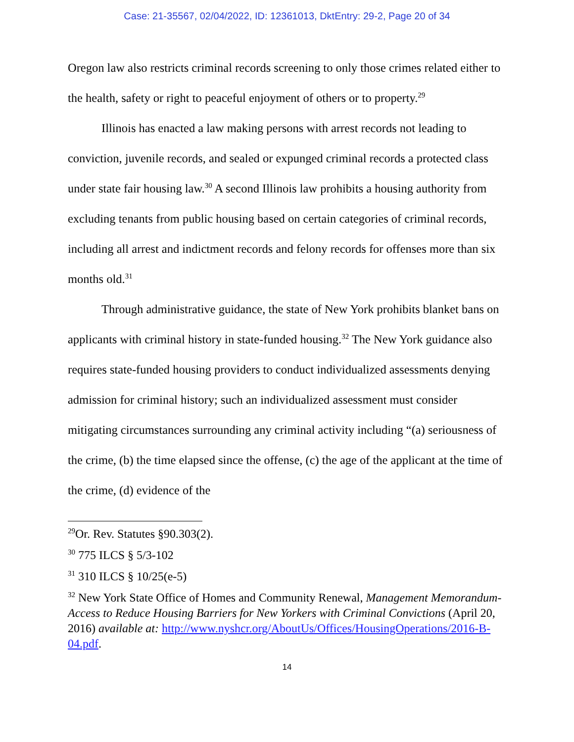Case: 21-35567, 02/04/2022, ID: 12361013, DktEntry: 29-2, Page 20 of 34
Oregon law also restricts criminal records screening to only those crimes related either to the health, safety or right to peaceful enjoyment of others or to property.<sup>29</sup>
Illinois has enacted a law making persons with arrest records not leading to conviction, juvenile records, and sealed or expunged criminal records a protected class under state fair housing law.<sup>30</sup> A second Illinois law prohibits a housing authority from excluding tenants from public housing based on certain categories of criminal records, including all arrest and indictment records and felony records for offenses more than six months old.<sup>31</sup>
Through administrative guidance, the state of New York prohibits blanket bans on applicants with criminal history in state-funded housing.<sup>32</sup> The New York guidance also requires state-funded housing providers to conduct individualized assessments denying admission for criminal history; such an individualized assessment must consider mitigating circumstances surrounding any criminal activity including “(a) seriousness of the crime, (b) the time elapsed since the offense, (c) the age of the applicant at the time of the crime, (d) evidence of the
<sup>29</sup> Or. Rev. Statutes §90.303(2).
<sup>30</sup> 775 ILCS § 5/3-102
<sup>31</sup> 310 ILCS § 10/25(e-5)
<sup>32</sup> New York State Office of Homes and Community Renewal, Management Memorandum- Access to Reduce Housing Barriers for New Yorkers with Criminal Convictions (April 20, 2016) available at: http://www.nyshcr.org/AboutUs/Offices/HousingOperations/2016-B-04.pdf.
14